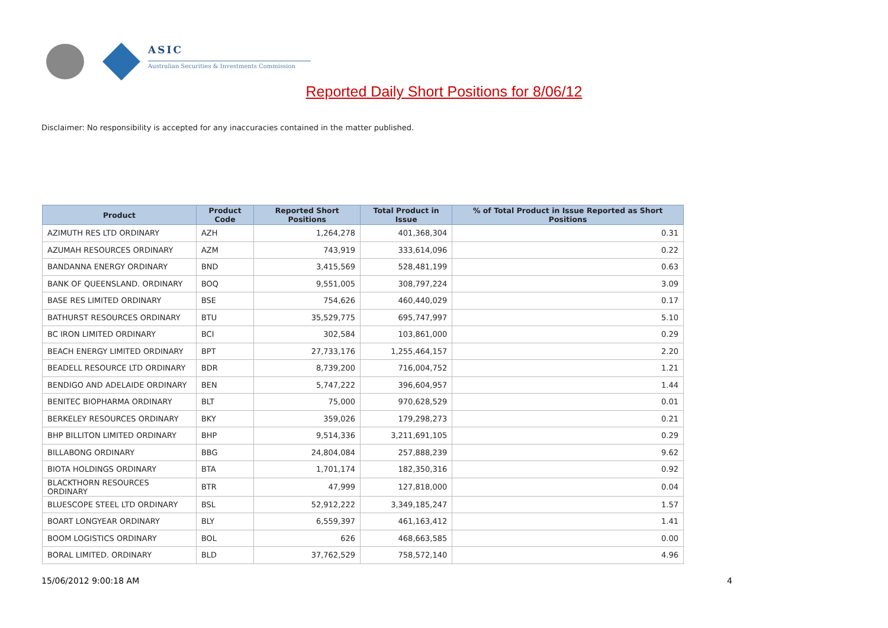ASIC
Australian Securities & Investments Commission
Reported Daily Short Positions for 8/06/12
Disclaimer: No responsibility is accepted for any inaccuracies contained in the matter published.
| Product | Product Code | Reported Short Positions | Total Product in Issue | % of Total Product in Issue Reported as Short Positions |
| --- | --- | --- | --- | --- |
| AZIMUTH RES LTD ORDINARY | AZH | 1,264,278 | 401,368,304 | 0.31 |
| AZUMAH RESOURCES ORDINARY | AZM | 743,919 | 333,614,096 | 0.22 |
| BANDANNA ENERGY ORDINARY | BND | 3,415,569 | 528,481,199 | 0.63 |
| BANK OF QUEENSLAND. ORDINARY | BOQ | 9,551,005 | 308,797,224 | 3.09 |
| BASE RES LIMITED ORDINARY | BSE | 754,626 | 460,440,029 | 0.17 |
| BATHURST RESOURCES ORDINARY | BTU | 35,529,775 | 695,747,997 | 5.10 |
| BC IRON LIMITED ORDINARY | BCI | 302,584 | 103,861,000 | 0.29 |
| BEACH ENERGY LIMITED ORDINARY | BPT | 27,733,176 | 1,255,464,157 | 2.20 |
| BEADELL RESOURCE LTD ORDINARY | BDR | 8,739,200 | 716,004,752 | 1.21 |
| BENDIGO AND ADELAIDE ORDINARY | BEN | 5,747,222 | 396,604,957 | 1.44 |
| BENITEC BIOPHARMA ORDINARY | BLT | 75,000 | 970,628,529 | 0.01 |
| BERKELEY RESOURCES ORDINARY | BKY | 359,026 | 179,298,273 | 0.21 |
| BHP BILLITON LIMITED ORDINARY | BHP | 9,514,336 | 3,211,691,105 | 0.29 |
| BILLABONG ORDINARY | BBG | 24,804,084 | 257,888,239 | 9.62 |
| BIOTA HOLDINGS ORDINARY | BTA | 1,701,174 | 182,350,316 | 0.92 |
| BLACKTHORN RESOURCES ORDINARY | BTR | 47,999 | 127,818,000 | 0.04 |
| BLUESCOPE STEEL LTD ORDINARY | BSL | 52,912,222 | 3,349,185,247 | 1.57 |
| BOART LONGYEAR ORDINARY | BLY | 6,559,397 | 461,163,412 | 1.41 |
| BOOM LOGISTICS ORDINARY | BOL | 626 | 468,663,585 | 0.00 |
| BORAL LIMITED. ORDINARY | BLD | 37,762,529 | 758,572,140 | 4.96 |
15/06/2012 9:00:18 AM 4